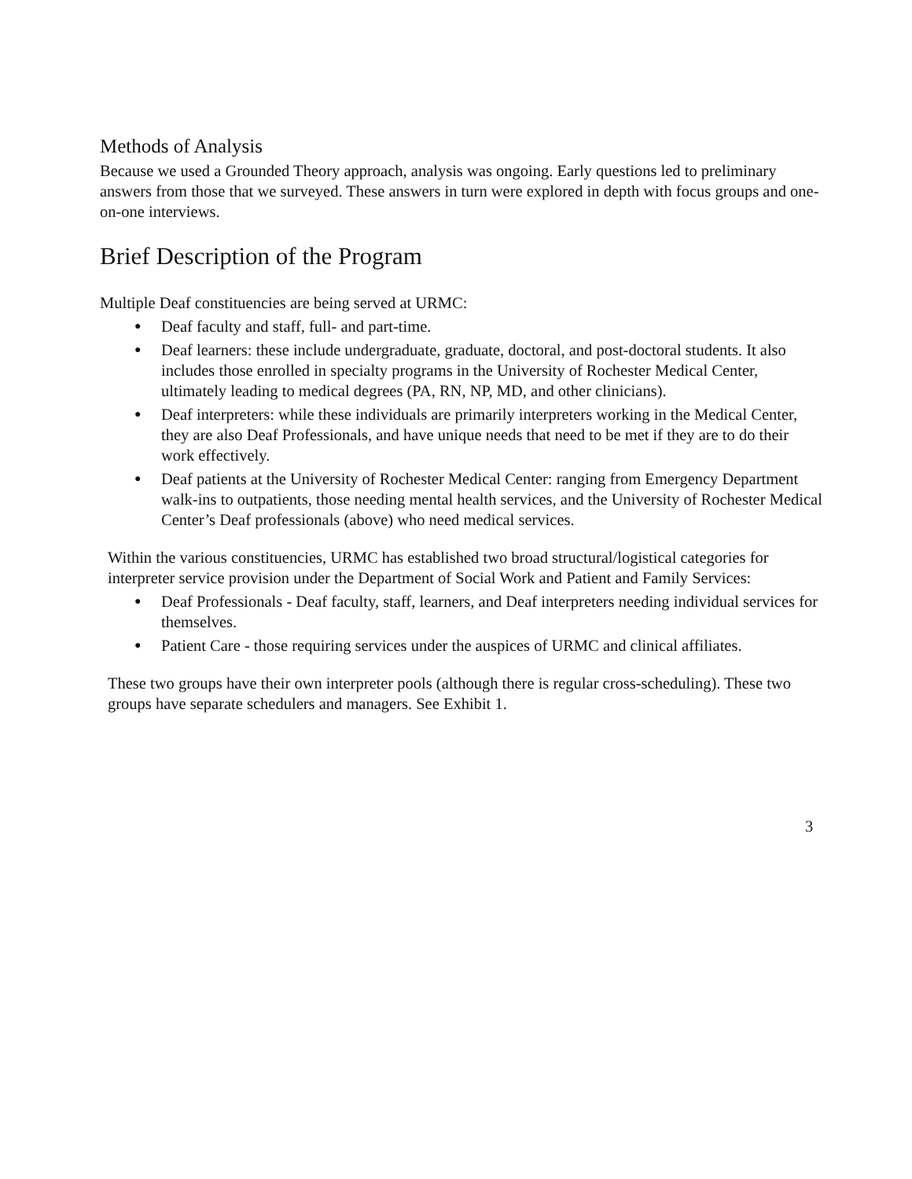Methods of Analysis
Because we used a Grounded Theory approach, analysis was ongoing. Early questions led to preliminary answers from those that we surveyed. These answers in turn were explored in depth with focus groups and one-on-one interviews.
Brief Description of the Program
Multiple Deaf constituencies are being served at URMC:
● Deaf faculty and staff, full- and part-time.
● Deaf learners: these include undergraduate, graduate, doctoral, and post-doctoral students. It also includes those enrolled in specialty programs in the University of Rochester Medical Center, ultimately leading to medical degrees (PA, RN, NP, MD, and other clinicians).
● Deaf interpreters: while these individuals are primarily interpreters working in the Medical Center, they are also Deaf Professionals, and have unique needs that need to be met if they are to do their work effectively.
● Deaf patients at the University of Rochester Medical Center: ranging from Emergency Department walk-ins to outpatients, those needing mental health services, and the University of Rochester Medical Center’s Deaf professionals (above) who need medical services.
Within the various constituencies, URMC has established two broad structural/logistical categories for interpreter service provision under the Department of Social Work and Patient and Family Services:
● Deaf Professionals - Deaf faculty, staff, learners, and Deaf interpreters needing individual services for themselves.
● Patient Care - those requiring services under the auspices of URMC and clinical affiliates.
These two groups have their own interpreter pools (although there is regular cross-scheduling). These two groups have separate schedulers and managers. See Exhibit 1.
3